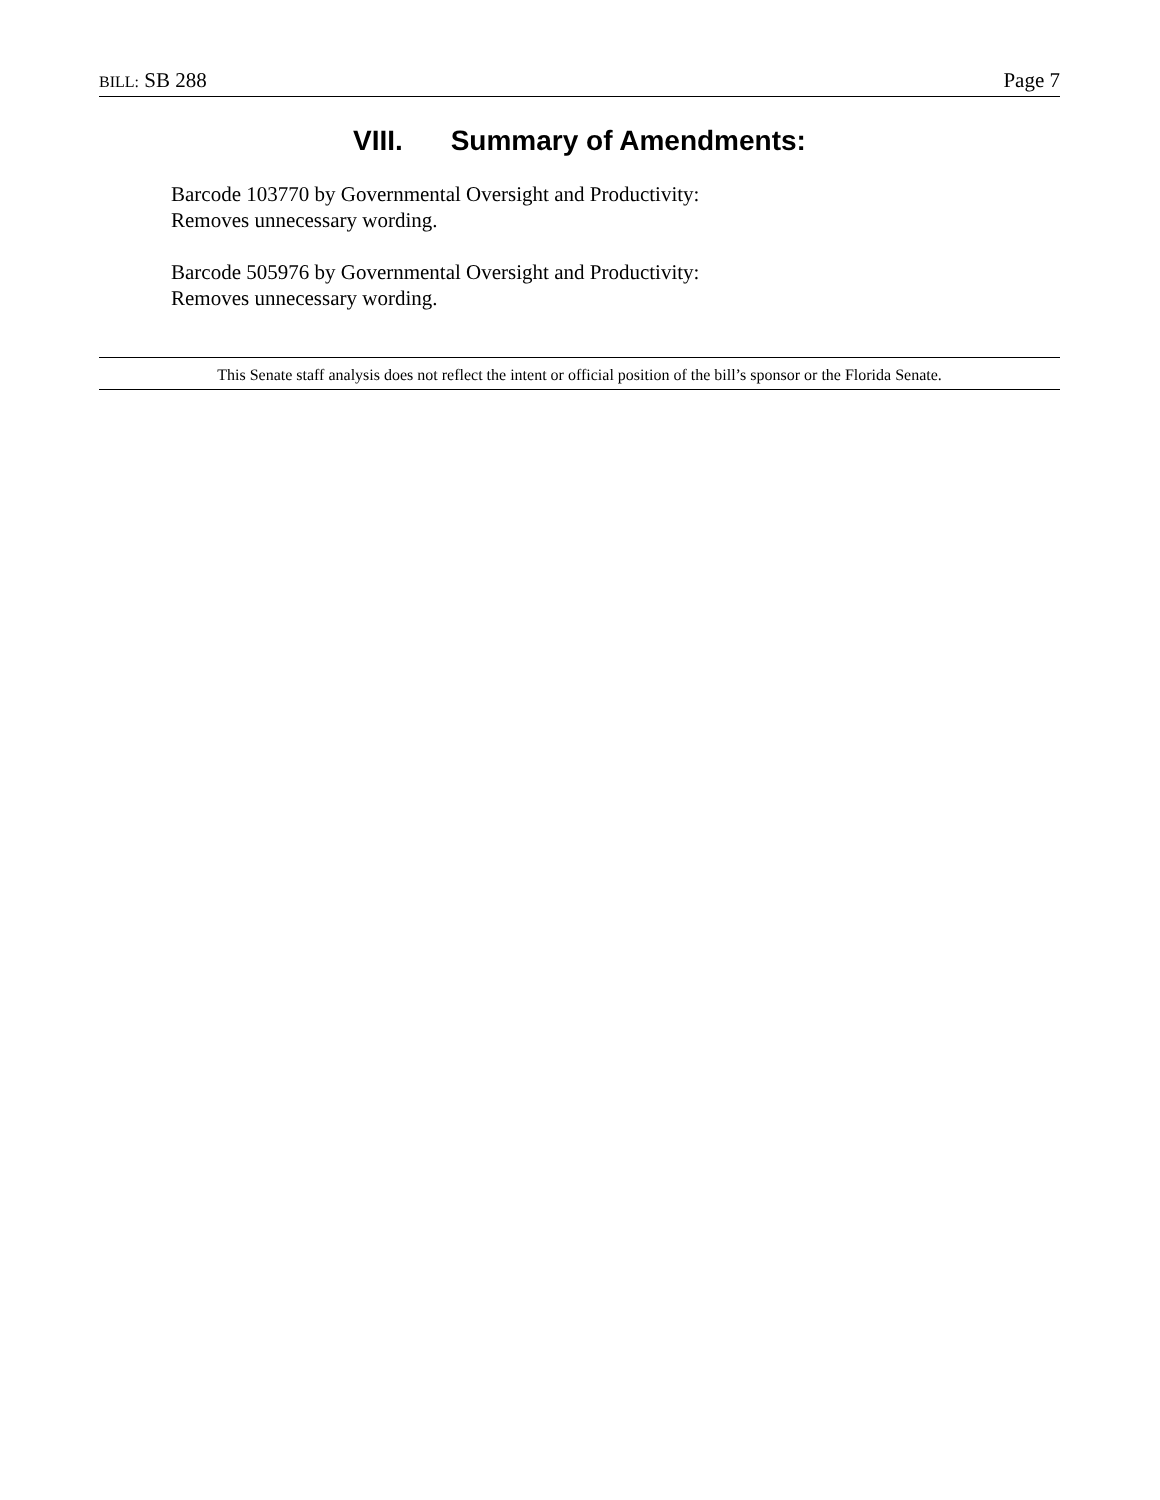BILL: SB 288 Page 7
VIII. Summary of Amendments:
Barcode 103770 by Governmental Oversight and Productivity:
Removes unnecessary wording.
Barcode 505976 by Governmental Oversight and Productivity:
Removes unnecessary wording.
This Senate staff analysis does not reflect the intent or official position of the bill’s sponsor or the Florida Senate.